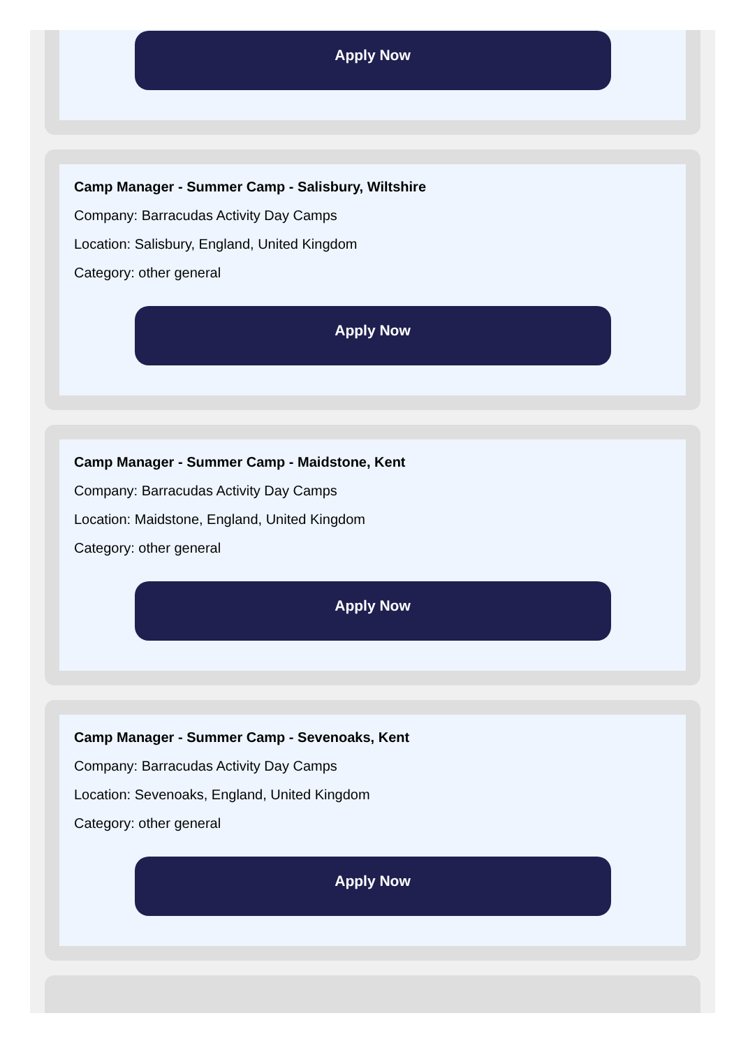Apply Now
Camp Manager - Summer Camp - Salisbury, Wiltshire
Company: Barracudas Activity Day Camps
Location: Salisbury, England, United Kingdom
Category: other general
Apply Now
Camp Manager - Summer Camp - Maidstone, Kent
Company: Barracudas Activity Day Camps
Location: Maidstone, England, United Kingdom
Category: other general
Apply Now
Camp Manager - Summer Camp - Sevenoaks, Kent
Company: Barracudas Activity Day Camps
Location: Sevenoaks, England, United Kingdom
Category: other general
Apply Now